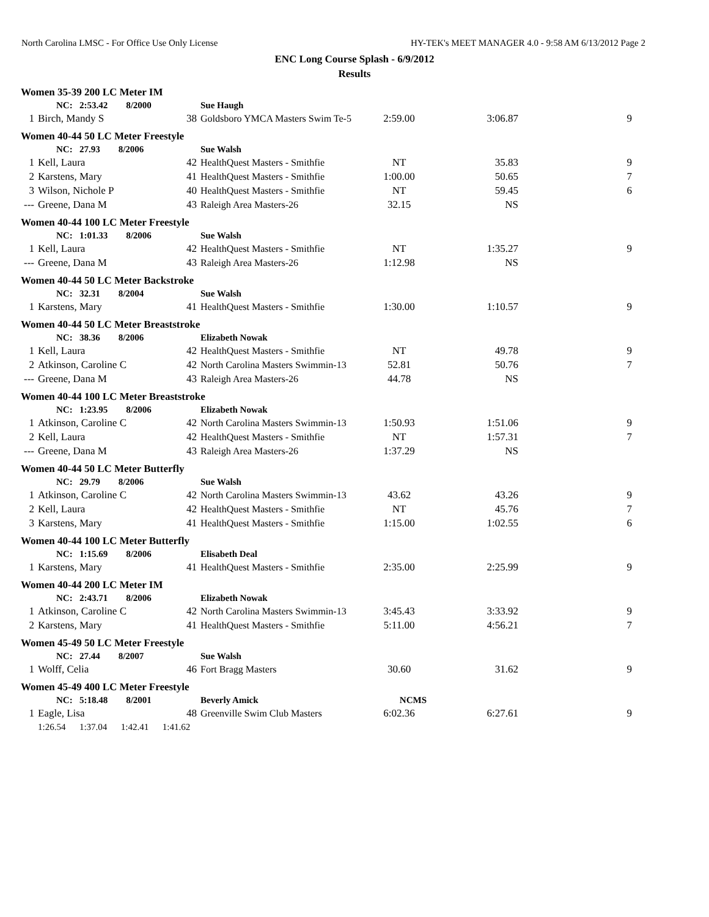North Carolina LMSC - For Office Use Only License HY-TEK's MEET MANAGER 4.0 - 9:58 AM 6/13/2012 Page 2
ENC Long Course Splash - 6/9/2012
Results
| Women 35-39 200 LC Meter IM | | | | | | |
| | NC: 2:53.42 8/2000 | | Sue Haugh | | | |
| 1 | Birch, Mandy S | 38 | Goldsboro YMCA Masters Swim Te-5 | 2:59.00 | 3:06.87 | 9 |
| Women 40-44 50 LC Meter Freestyle | | | | | | |
| | NC: 27.93 8/2006 | | Sue Walsh | | | |
| 1 | Kell, Laura | 42 | HealthQuest Masters - Smithfie | NT | 35.83 | 9 |
| 2 | Karstens, Mary | 41 | HealthQuest Masters - Smithfie | 1:00.00 | 50.65 | 7 |
| 3 | Wilson, Nichole P | 40 | HealthQuest Masters - Smithfie | NT | 59.45 | 6 |
| --- | Greene, Dana M | 43 | Raleigh Area Masters-26 | 32.15 | NS | |
| Women 40-44 100 LC Meter Freestyle | | | | | | |
| | NC: 1:01.33 8/2006 | | Sue Walsh | | | |
| 1 | Kell, Laura | 42 | HealthQuest Masters - Smithfie | NT | 1:35.27 | 9 |
| --- | Greene, Dana M | 43 | Raleigh Area Masters-26 | 1:12.98 | NS | |
| Women 40-44 50 LC Meter Backstroke | | | | | | |
| | NC: 32.31 8/2004 | | Sue Walsh | | | |
| 1 | Karstens, Mary | 41 | HealthQuest Masters - Smithfie | 1:30.00 | 1:10.57 | 9 |
| Women 40-44 50 LC Meter Breaststroke | | | | | | |
| | NC: 38.36 8/2006 | | Elizabeth Nowak | | | |
| 1 | Kell, Laura | 42 | HealthQuest Masters - Smithfie | NT | 49.78 | 9 |
| 2 | Atkinson, Caroline C | 42 | North Carolina Masters Swimmin-13 | 52.81 | 50.76 | 7 |
| --- | Greene, Dana M | 43 | Raleigh Area Masters-26 | 44.78 | NS | |
| Women 40-44 100 LC Meter Breaststroke | | | | | | |
| | NC: 1:23.95 8/2006 | | Elizabeth Nowak | | | |
| 1 | Atkinson, Caroline C | 42 | North Carolina Masters Swimmin-13 | 1:50.93 | 1:51.06 | 9 |
| 2 | Kell, Laura | 42 | HealthQuest Masters - Smithfie | NT | 1:57.31 | 7 |
| --- | Greene, Dana M | 43 | Raleigh Area Masters-26 | 1:37.29 | NS | |
| Women 40-44 50 LC Meter Butterfly | | | | | | |
| | NC: 29.79 8/2006 | | Sue Walsh | | | |
| 1 | Atkinson, Caroline C | 42 | North Carolina Masters Swimmin-13 | 43.62 | 43.26 | 9 |
| 2 | Kell, Laura | 42 | HealthQuest Masters - Smithfie | NT | 45.76 | 7 |
| 3 | Karstens, Mary | 41 | HealthQuest Masters - Smithfie | 1:15.00 | 1:02.55 | 6 |
| Women 40-44 100 LC Meter Butterfly | | | | | | |
| | NC: 1:15.69 8/2006 | | Elisabeth Deal | | | |
| 1 | Karstens, Mary | 41 | HealthQuest Masters - Smithfie | 2:35.00 | 2:25.99 | 9 |
| Women 40-44 200 LC Meter IM | | | | | | |
| | NC: 2:43.71 8/2006 | | Elizabeth Nowak | | | |
| 1 | Atkinson, Caroline C | 42 | North Carolina Masters Swimmin-13 | 3:45.43 | 3:33.92 | 9 |
| 2 | Karstens, Mary | 41 | HealthQuest Masters - Smithfie | 5:11.00 | 4:56.21 | 7 |
| Women 45-49 50 LC Meter Freestyle | | | | | | |
| | NC: 27.44 8/2007 | | Sue Walsh | | | |
| 1 | Wolff, Celia | 46 | Fort Bragg Masters | 30.60 | 31.62 | 9 |
| Women 45-49 400 LC Meter Freestyle | | | | | | |
| | NC: 5:18.48 8/2001 | | Beverly Amick | NCMS | | |
| 1 | Eagle, Lisa | 48 | Greenville Swim Club Masters | 6:02.36 | 6:27.61 | 9 |
| | 1:26.54 1:37.04 1:42.41 1:41.62 | | | | | |